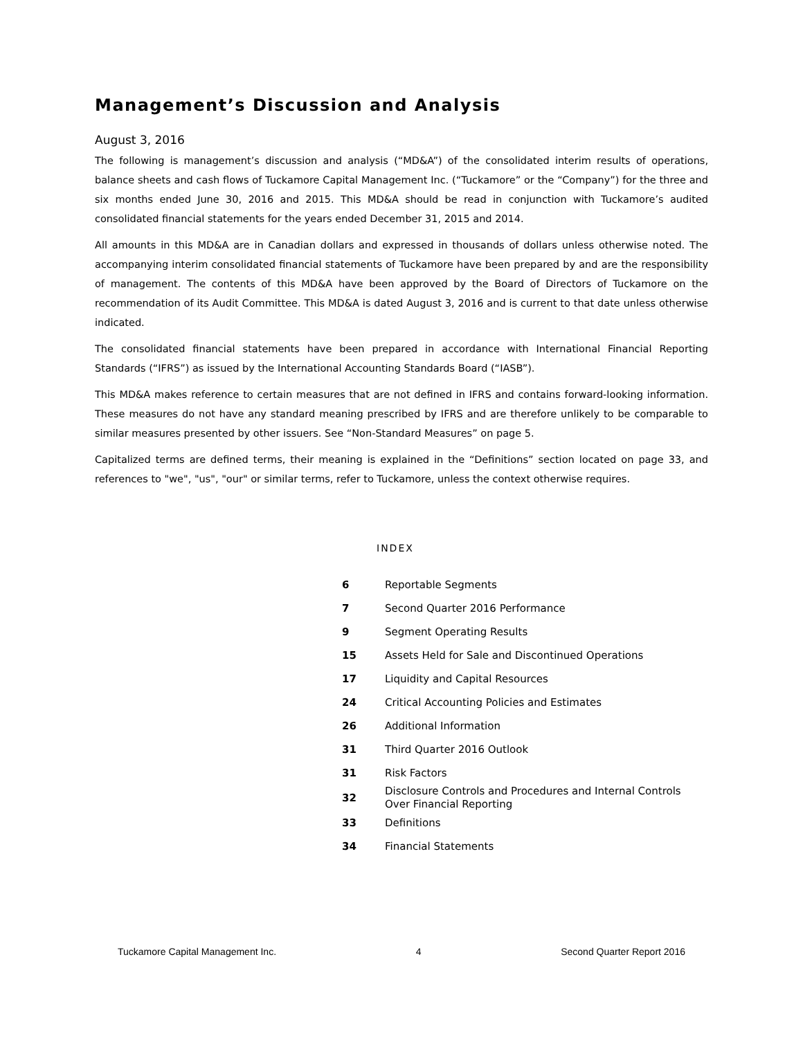Management’s Discussion and Analysis
August 3, 2016
The following is management’s discussion and analysis (“MD&A”) of the consolidated interim results of operations, balance sheets and cash flows of Tuckamore Capital Management Inc. (“Tuckamore” or the “Company”) for the three and six months ended June 30, 2016 and 2015. This MD&A should be read in conjunction with Tuckamore’s audited consolidated financial statements for the years ended December 31, 2015 and 2014.
All amounts in this MD&A are in Canadian dollars and expressed in thousands of dollars unless otherwise noted. The accompanying interim consolidated financial statements of Tuckamore have been prepared by and are the responsibility of management. The contents of this MD&A have been approved by the Board of Directors of Tuckamore on the recommendation of its Audit Committee. This MD&A is dated August 3, 2016 and is current to that date unless otherwise indicated.
The consolidated financial statements have been prepared in accordance with International Financial Reporting Standards (“IFRS”) as issued by the International Accounting Standards Board (“IASB”).
This MD&A makes reference to certain measures that are not defined in IFRS and contains forward-looking information. These measures do not have any standard meaning prescribed by IFRS and are therefore unlikely to be comparable to similar measures presented by other issuers. See “Non-Standard Measures” on page 5.
Capitalized terms are defined terms, their meaning is explained in the “Definitions” section located on page 33, and references to "we", "us", "our" or similar terms, refer to Tuckamore, unless the context otherwise requires.
INDEX
| 6 | Reportable Segments |
| 7 | Second Quarter 2016 Performance |
| 9 | Segment Operating Results |
| 15 | Assets Held for Sale and Discontinued Operations |
| 17 | Liquidity and Capital Resources |
| 24 | Critical Accounting Policies and Estimates |
| 26 | Additional Information |
| 31 | Third Quarter 2016 Outlook |
| 31 | Risk Factors |
| 32 | Disclosure Controls and Procedures and Internal Controls Over Financial Reporting |
| 33 | Definitions |
| 34 | Financial Statements |
Tuckamore Capital Management Inc. 4 Second Quarter Report 2016